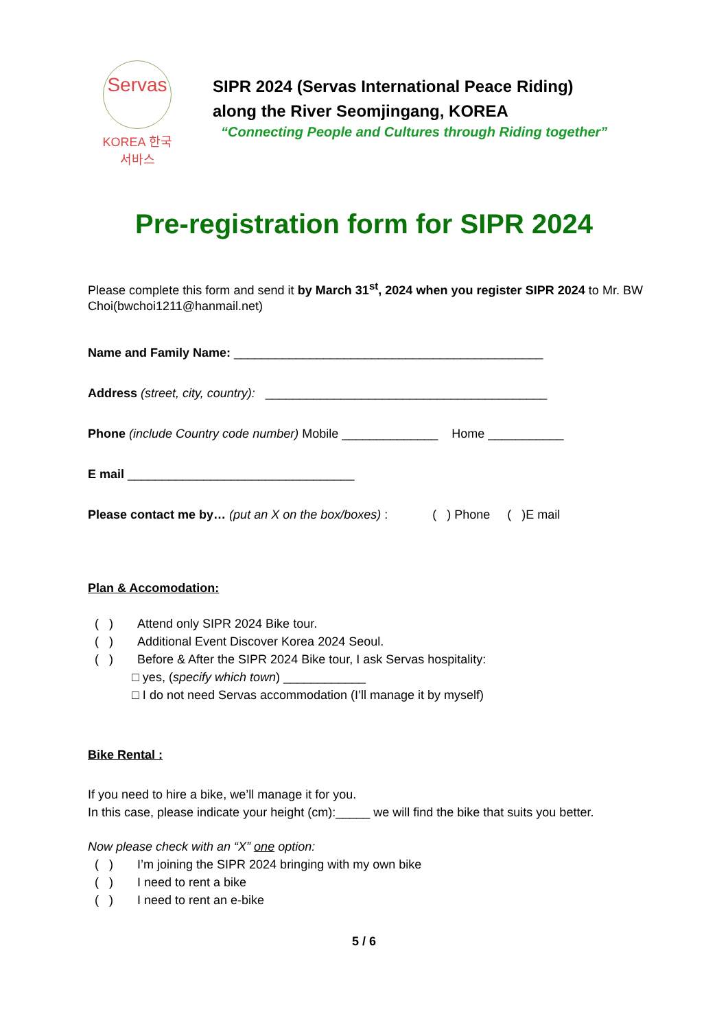Servas
KOREA 한국서바스
SIPR 2024 (Servas International Peace Riding)
along the River Seomjingang, KOREA
“Connecting People and Cultures through Riding together”
Pre-registration form for SIPR 2024
Please complete this form and send it by March 31<sup>st</sup>, 2024 when you register SIPR 2024 to Mr. BW Choi(bwchoi1211@hanmail.net)
Name and Family Name: _____________________________________________
Address (street, city, country): _________________________________________
Phone (include Country code number) Mobile ______________ Home ___________
E mail _________________________________
Please contact me by… (put an X on the box/boxes) : ( ) Phone ( )E mail
Plan & Accomodation:
( ) Attend only SIPR 2024 Bike tour.
( ) Additional Event Discover Korea 2024 Seoul.
( ) Before & After the SIPR 2024 Bike tour, I ask Servas hospitality:
□ yes, (specify which town) ____________
□ I do not need Servas accommodation (I’ll manage it by myself)
Bike Rental :
If you need to hire a bike, we’ll manage it for you.
In this case, please indicate your height (cm):_____ we will find the bike that suits you better.
Now please check with an “X” one option:
( ) I’m joining the SIPR 2024 bringing with my own bike
( ) I need to rent a bike
( ) I need to rent an e-bike
5 / 6